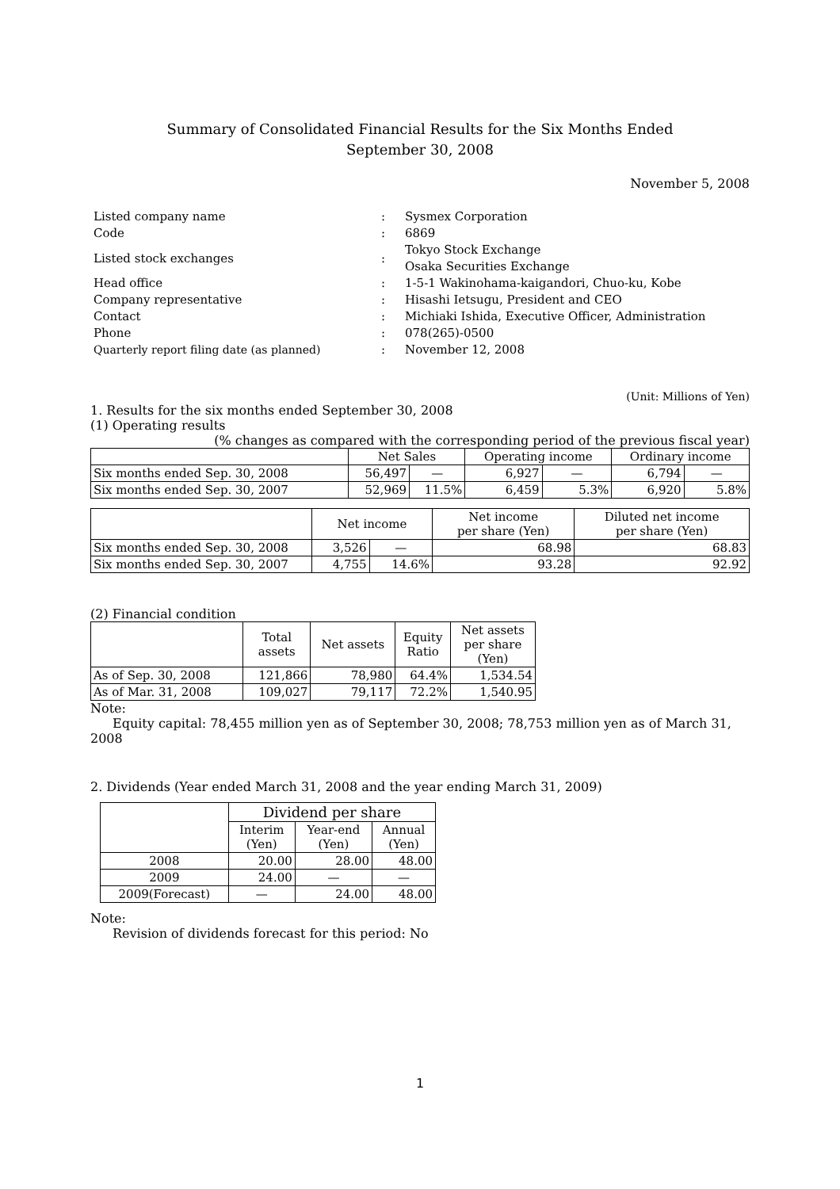Summary of Consolidated Financial Results for the Six Months Ended
September 30, 2008
November 5, 2008
| Listed company name | : | Sysmex Corporation |
| Code | : | 6869 |
| Listed stock exchanges | : | Tokyo Stock Exchange Osaka Securities Exchange |
| Head office | : | 1-5-1 Wakinohama-kaigandori, Chuo-ku, Kobe |
| Company representative | : | Hisashi Ietsugu, President and CEO |
| Contact | : | Michiaki Ishida, Executive Officer, Administration |
| Phone | : | 078(265)-0500 |
| Quarterly report filing date (as planned) | : | November 12, 2008 |
(Unit: Millions of Yen)
1. Results for the six months ended September 30, 2008
(1) Operating results
(% changes as compared with the corresponding period of the previous fiscal year)
| | Net Sales | | Operating income | | Ordinary income | |
| --- | --- | --- | --- | --- | --- | --- |
| Six months ended Sep. 30, 2008 | 56,497 | — | 6,927 | — | 6,794 | — |
| Six months ended Sep. 30, 2007 | 52,969 | 11.5% | 6,459 | 5.3% | 6,920 | 5.8% |
| | Net income | | Net income per share (Yen) | Diluted net income per share (Yen) |
| --- | --- | --- | --- | --- |
| Six months ended Sep. 30, 2008 | 3,526 | — | 68.98 | 68.83 |
| Six months ended Sep. 30, 2007 | 4,755 | 14.6% | 93.28 | 92.92 |
(2) Financial condition
| | Total assets | Net assets | Equity Ratio | Net assets per share (Yen) |
| --- | --- | --- | --- | --- |
| As of Sep. 30, 2008 | 121,866 | 78,980 | 64.4% | 1,534.54 |
| As of Mar. 31, 2008 | 109,027 | 79,117 | 72.2% | 1,540.95 |
Note:
Equity capital: 78,455 million yen as of September 30, 2008; 78,753 million yen as of March 31, 2008
2. Dividends (Year ended March 31, 2008 and the year ending March 31, 2009)
| | Dividend per share | | |
| --- | --- | --- | --- |
| | Interim (Yen) | Year-end (Yen) | Annual (Yen) |
| 2008 | 20.00 | 28.00 | 48.00 |
| 2009 | 24.00 | — | — |
| 2009(Forecast) | — | 24.00 | 48.00 |
Note:
Revision of dividends forecast for this period: No
1